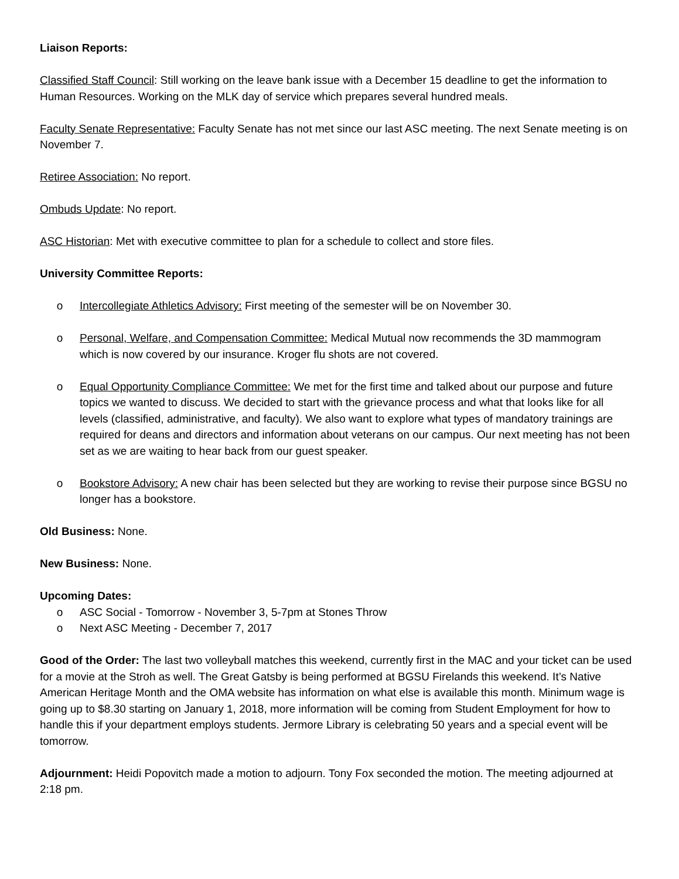Liaison Reports:
Classified Staff Council: Still working on the leave bank issue with a December 15 deadline to get the information to Human Resources. Working on the MLK day of service which prepares several hundred meals.
Faculty Senate Representative: Faculty Senate has not met since our last ASC meeting. The next Senate meeting is on November 7.
Retiree Association: No report.
Ombuds Update: No report.
ASC Historian: Met with executive committee to plan for a schedule to collect and store files.
University Committee Reports:
o Intercollegiate Athletics Advisory: First meeting of the semester will be on November 30.
o Personal, Welfare, and Compensation Committee: Medical Mutual now recommends the 3D mammogram which is now covered by our insurance. Kroger flu shots are not covered.
o Equal Opportunity Compliance Committee: We met for the first time and talked about our purpose and future topics we wanted to discuss. We decided to start with the grievance process and what that looks like for all levels (classified, administrative, and faculty). We also want to explore what types of mandatory trainings are required for deans and directors and information about veterans on our campus. Our next meeting has not been set as we are waiting to hear back from our guest speaker.
o Bookstore Advisory: A new chair has been selected but they are working to revise their purpose since BGSU no longer has a bookstore.
Old Business: None.
New Business: None.
Upcoming Dates:
o ASC Social - Tomorrow - November 3, 5-7pm at Stones Throw
o Next ASC Meeting - December 7, 2017
Good of the Order: The last two volleyball matches this weekend, currently first in the MAC and your ticket can be used for a movie at the Stroh as well. The Great Gatsby is being performed at BGSU Firelands this weekend. It’s Native American Heritage Month and the OMA website has information on what else is available this month. Minimum wage is going up to $8.30 starting on January 1, 2018, more information will be coming from Student Employment for how to handle this if your department employs students. Jermore Library is celebrating 50 years and a special event will be tomorrow.
Adjournment: Heidi Popovitch made a motion to adjourn. Tony Fox seconded the motion. The meeting adjourned at 2:18 pm.